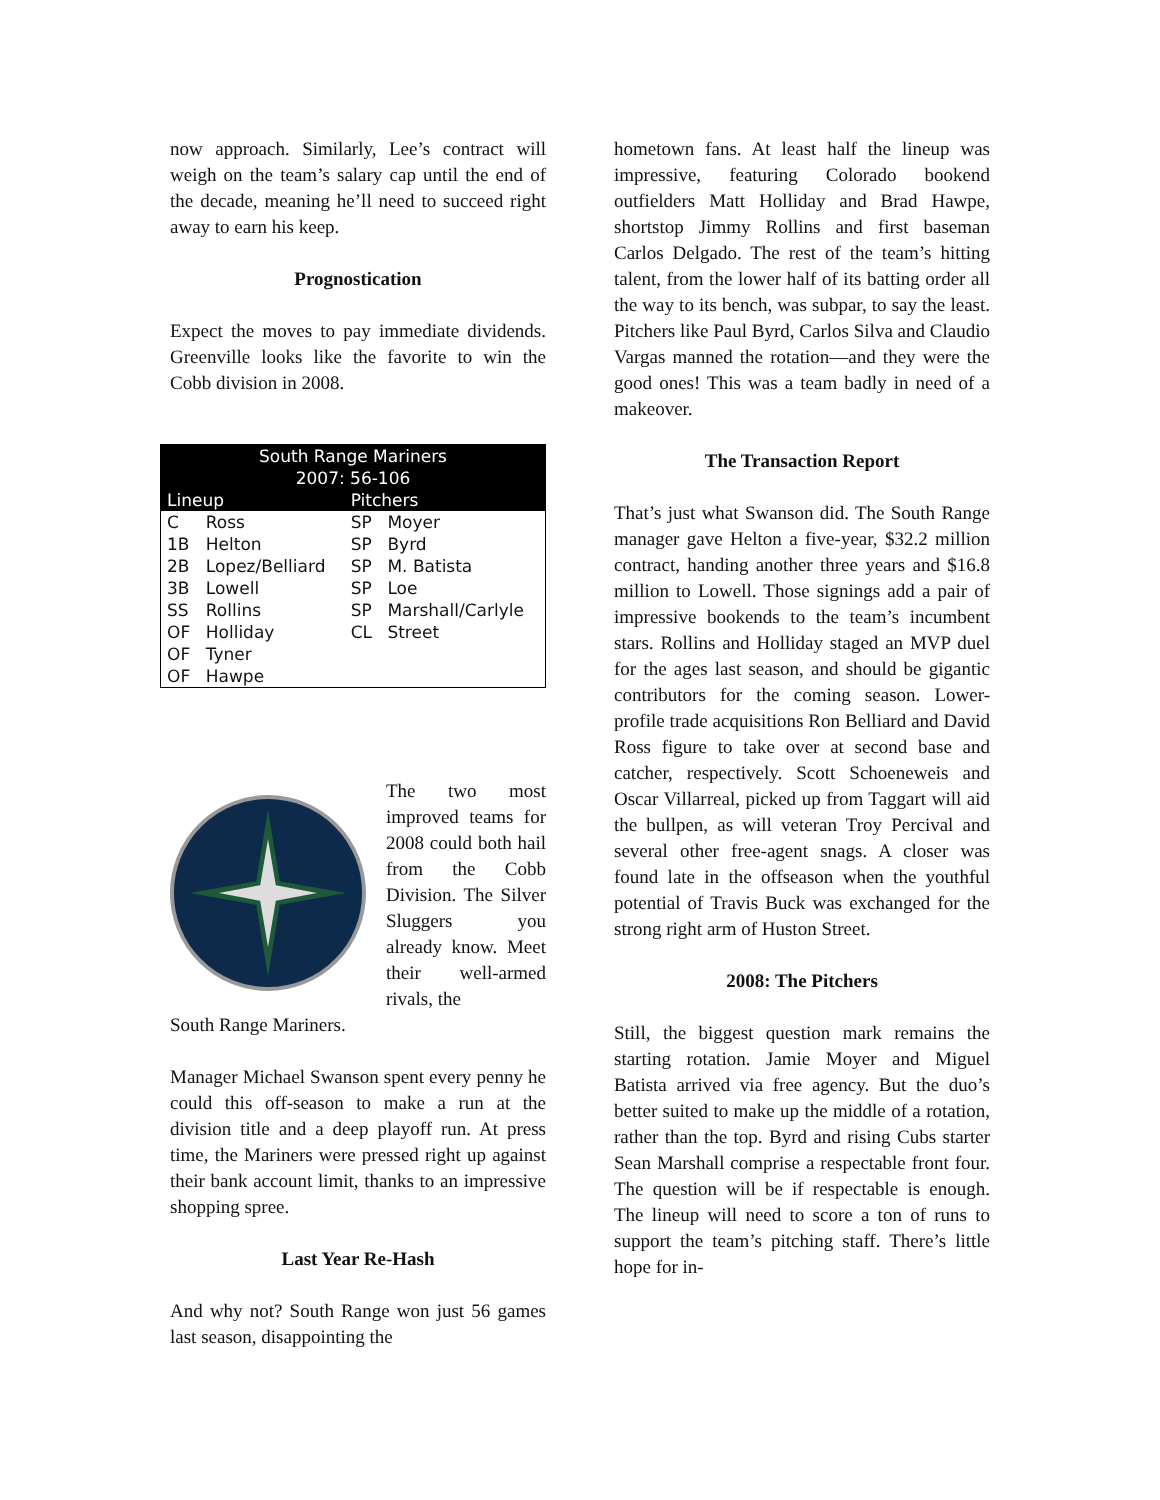now approach. Similarly, Lee’s contract will weigh on the team’s salary cap until the end of the decade, meaning he’ll need to succeed right away to earn his keep.
Prognostication
Expect the moves to pay immediate dividends. Greenville looks like the favorite to win the Cobb division in 2008.
| South Range Mariners 2007: 56-106 | | | |
| --- | --- | --- | --- |
| Lineup | | Pitchers | |
| C | Ross | SP | Moyer |
| 1B | Helton | SP | Byrd |
| 2B | Lopez/Belliard | SP | M. Batista |
| 3B | Lowell | SP | Loe |
| SS | Rollins | SP | Marshall/Carlyle |
| OF | Holliday | CL | Street |
| OF | Tyner | | |
| OF | Hawpe | | |
The two most improved teams for 2008 could both hail from the Cobb Division. The Silver Sluggers you already know. Meet their well-armed rivals, the
South Range Mariners.
Manager Michael Swanson spent every penny he could this off-season to make a run at the division title and a deep playoff run. At press time, the Mariners were pressed right up against their bank account limit, thanks to an impressive shopping spree.
Last Year Re-Hash
And why not? South Range won just 56 games last season, disappointing the
hometown fans. At least half the lineup was impressive, featuring Colorado bookend outfielders Matt Holliday and Brad Hawpe, shortstop Jimmy Rollins and first baseman Carlos Delgado. The rest of the team’s hitting talent, from the lower half of its batting order all the way to its bench, was subpar, to say the least. Pitchers like Paul Byrd, Carlos Silva and Claudio Vargas manned the rotation—and they were the good ones! This was a team badly in need of a makeover.
The Transaction Report
That’s just what Swanson did. The South Range manager gave Helton a five-year, $32.2 million contract, handing another three years and $16.8 million to Lowell. Those signings add a pair of impressive bookends to the team’s incumbent stars. Rollins and Holliday staged an MVP duel for the ages last season, and should be gigantic contributors for the coming season. Lower-profile trade acquisitions Ron Belliard and David Ross figure to take over at second base and catcher, respectively. Scott Schoeneweis and Oscar Villarreal, picked up from Taggart will aid the bullpen, as will veteran Troy Percival and several other free-agent snags. A closer was found late in the offseason when the youthful potential of Travis Buck was exchanged for the strong right arm of Huston Street.
2008: The Pitchers
Still, the biggest question mark remains the starting rotation. Jamie Moyer and Miguel Batista arrived via free agency. But the duo’s better suited to make up the middle of a rotation, rather than the top. Byrd and rising Cubs starter Sean Marshall comprise a respectable front four. The question will be if respectable is enough. The lineup will need to score a ton of runs to support the team’s pitching staff. There’s little hope for in-